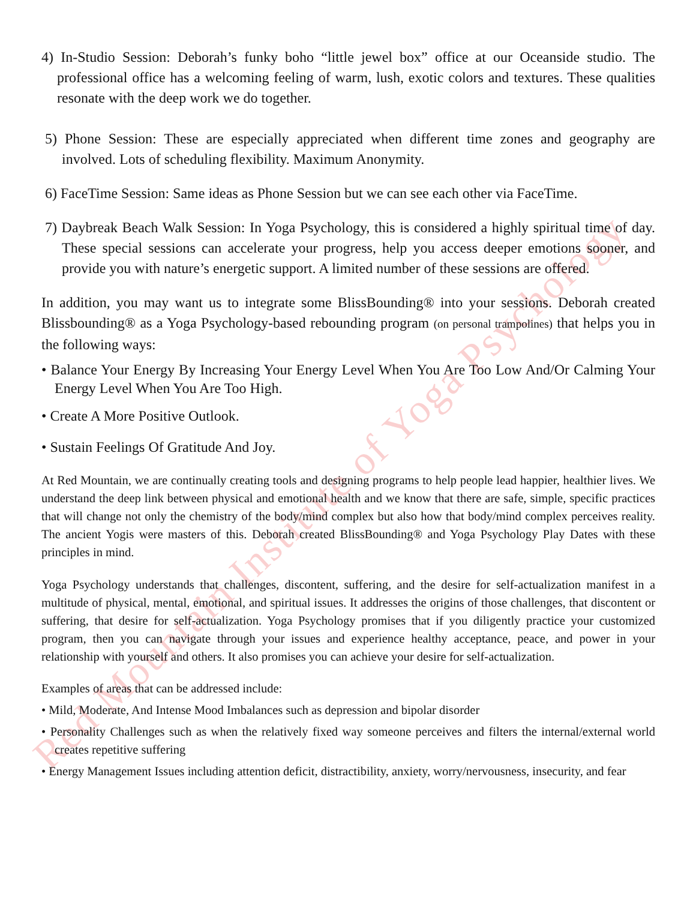Red Mountain Institute of Yoga Psychology
4) In-Studio Session: Deborah’s funky boho “little jewel box” office at our Oceanside studio. The professional office has a welcoming feeling of warm, lush, exotic colors and textures. These qualities resonate with the deep work we do together.
5) Phone Session: These are especially appreciated when different time zones and geography are involved. Lots of scheduling flexibility. Maximum Anonymity.
6) FaceTime Session: Same ideas as Phone Session but we can see each other via FaceTime.
7) Daybreak Beach Walk Session: In Yoga Psychology, this is considered a highly spiritual time of day. These special sessions can accelerate your progress, help you access deeper emotions sooner, and provide you with nature’s energetic support. A limited number of these sessions are offered.
In addition, you may want us to integrate some BlissBounding® into your sessions. Deborah created Blissbounding® as a Yoga Psychology-based rebounding program (on personal trampolines) that helps you in the following ways:
• Balance Your Energy By Increasing Your Energy Level When You Are Too Low And/Or Calming Your Energy Level When You Are Too High.
• Create A More Positive Outlook.
• Sustain Feelings Of Gratitude And Joy.
At Red Mountain, we are continually creating tools and designing programs to help people lead happier, healthier lives. We understand the deep link between physical and emotional health and we know that there are safe, simple, specific practices that will change not only the chemistry of the body/mind complex but also how that body/mind complex perceives reality. The ancient Yogis were masters of this. Deborah created BlissBounding® and Yoga Psychology Play Dates with these principles in mind.
Yoga Psychology understands that challenges, discontent, suffering, and the desire for self-actualization manifest in a multitude of physical, mental, emotional, and spiritual issues. It addresses the origins of those challenges, that discontent or suffering, that desire for self-actualization. Yoga Psychology promises that if you diligently practice your customized program, then you can navigate through your issues and experience healthy acceptance, peace, and power in your relationship with yourself and others. It also promises you can achieve your desire for self-actualization.
Examples of areas that can be addressed include:
• Mild, Moderate, And Intense Mood Imbalances such as depression and bipolar disorder
• Personality Challenges such as when the relatively fixed way someone perceives and filters the internal/external world creates repetitive suffering
• Energy Management Issues including attention deficit, distractibility, anxiety, worry/nervousness, insecurity, and fear